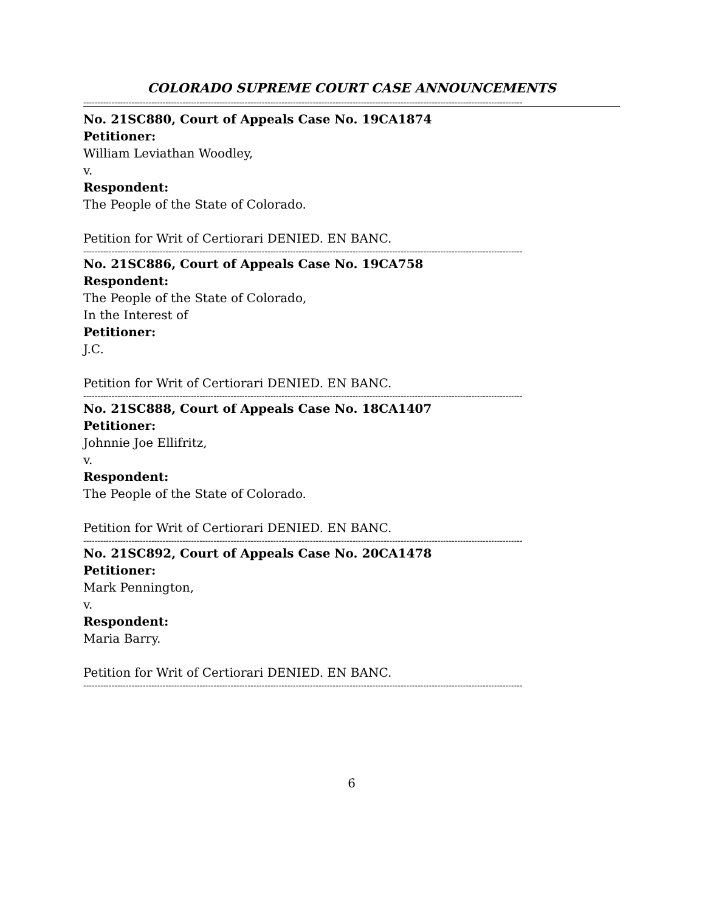COLORADO SUPREME COURT CASE ANNOUNCEMENTS
-----------------------------------------------------------------------------------------------------------------------------------------------------------
No. 21SC880, Court of Appeals Case No. 19CA1874
Petitioner:
William Leviathan Woodley,
v.
Respondent:
The People of the State of Colorado.
Petition for Writ of Certiorari DENIED. EN BANC.
-----------------------------------------------------------------------------------------------------------------------------------------------------------
No. 21SC886, Court of Appeals Case No. 19CA758
Respondent:
The People of the State of Colorado,
In the Interest of
Petitioner:
J.C.
Petition for Writ of Certiorari DENIED. EN BANC.
-----------------------------------------------------------------------------------------------------------------------------------------------------------
No. 21SC888, Court of Appeals Case No. 18CA1407
Petitioner:
Johnnie Joe Ellifritz,
v.
Respondent:
The People of the State of Colorado.
Petition for Writ of Certiorari DENIED. EN BANC.
-----------------------------------------------------------------------------------------------------------------------------------------------------------
No. 21SC892, Court of Appeals Case No. 20CA1478
Petitioner:
Mark Pennington,
v.
Respondent:
Maria Barry.
Petition for Writ of Certiorari DENIED. EN BANC.
-----------------------------------------------------------------------------------------------------------------------------------------------------------
6